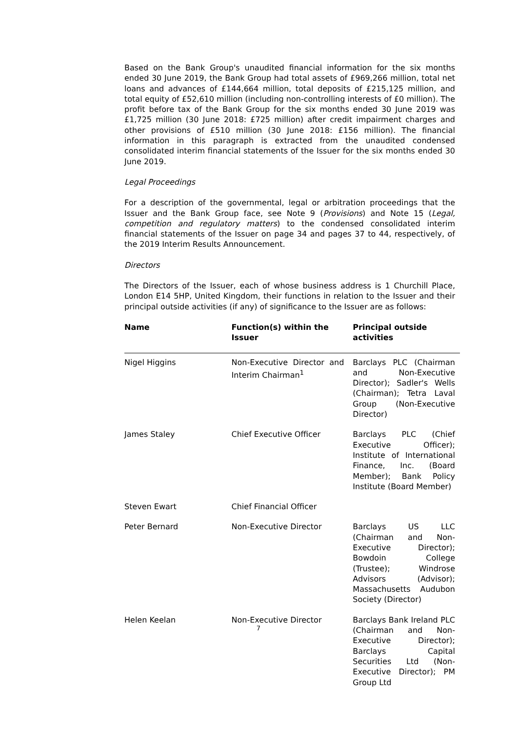Based on the Bank Group's unaudited financial information for the six months ended 30 June 2019, the Bank Group had total assets of £969,266 million, total net loans and advances of £144,664 million, total deposits of £215,125 million, and total equity of £52,610 million (including non-controlling interests of £0 million). The profit before tax of the Bank Group for the six months ended 30 June 2019 was £1,725 million (30 June 2018: £725 million) after credit impairment charges and other provisions of £510 million (30 June 2018: £156 million). The financial information in this paragraph is extracted from the unaudited condensed consolidated interim financial statements of the Issuer for the six months ended 30 June 2019.
Legal Proceedings
For a description of the governmental, legal or arbitration proceedings that the Issuer and the Bank Group face, see Note 9 (Provisions) and Note 15 (Legal, competition and regulatory matters) to the condensed consolidated interim financial statements of the Issuer on page 34 and pages 37 to 44, respectively, of the 2019 Interim Results Announcement.
Directors
The Directors of the Issuer, each of whose business address is 1 Churchill Place, London E14 5HP, United Kingdom, their functions in relation to the Issuer and their principal outside activities (if any) of significance to the Issuer are as follows:
| Name | Function(s) within the Issuer | Principal outside activities |
| --- | --- | --- |
| Nigel Higgins | Non-Executive Director and Interim Chairman<sup>1</sup> | Barclays PLC (Chairman and Non-Executive Director); Sadler's Wells (Chairman); Tetra Laval Group (Non-Executive Director) |
| James Staley | Chief Executive Officer | Barclays PLC (Chief Executive Officer); Institute of International Finance, Inc. (Board Member); Bank Policy Institute (Board Member) |
| Steven Ewart | Chief Financial Officer | |
| Peter Bernard | Non-Executive Director | Barclays US LLC (Chairman and Non-Executive Director); Bowdoin College (Trustee); Windrose Advisors (Advisor); Massachusetts Audubon Society (Director) |
| Helen Keelan | Non-Executive Director | Barclays Bank Ireland PLC (Chairman and Non-Executive Director); Barclays Capital Securities Ltd (Non-Executive Director); PM Group Ltd |
7